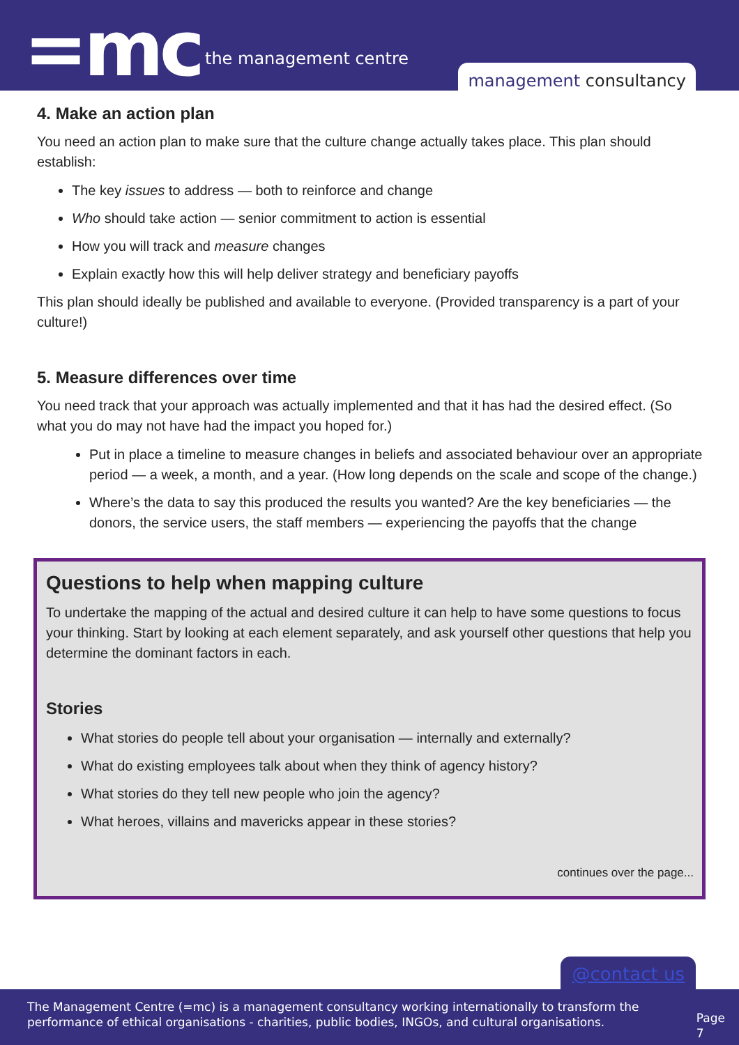=mc the management centre
management consultancy
4. Make an action plan
You need an action plan to make sure that the culture change actually takes place. This plan should establish:
The key issues to address — both to reinforce and change
Who should take action — senior commitment to action is essential
How you will track and measure changes
Explain exactly how this will help deliver strategy and beneficiary payoffs
This plan should ideally be published and available to everyone. (Provided transparency is a part of your culture!)
5. Measure differences over time
You need track that your approach was actually implemented and that it has had the desired effect. (So what you do may not have had the impact you hoped for.)
Put in place a timeline to measure changes in beliefs and associated behaviour over an appropriate period — a week, a month, and a year. (How long depends on the scale and scope of the change.)
Where’s the data to say this produced the results you wanted? Are the key beneficiaries — the donors, the service users, the staff members — experiencing the payoffs that the change
Questions to help when mapping culture
To undertake the mapping of the actual and desired culture it can help to have some questions to focus your thinking. Start by looking at each element separately, and ask yourself other questions that help you determine the dominant factors in each.
Stories
What stories do people tell about your organisation — internally and externally?
What do existing employees talk about when they think of agency history?
What stories do they tell new people who join the agency?
What heroes, villains and mavericks appear in these stories?
continues over the page...
@contact us
The Management Centre (=mc) is a management consultancy working internationally to transform the performance of ethical organisations - charities, public bodies, INGOs, and cultural organisations.
Page 7